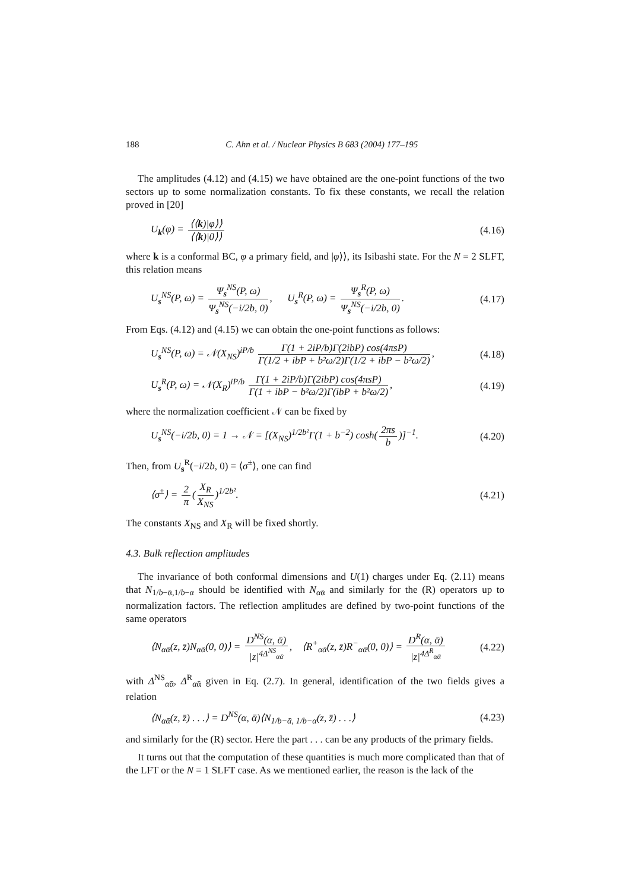188 C. Ahn et al. / Nuclear Physics B 683 (2004) 177–195
The amplitudes (4.12) and (4.15) we have obtained are the one-point functions of the two sectors up to some normalization constants. To fix these constants, we recall the relation proved in [20]
U<sub>k</sub>(φ) = ⟨⟨k)|φ⟩⟩ ⟨⟨k)|0⟩⟩ (4.16)
where k is a conformal BC, φ a primary field, and |φ⟩⟩, its Isibashi state. For the N = 2 SLFT, this relation means
U<sub>s</sub><sup>NS</sup>(P, ω) = Ψ<sub>s</sub><sup>NS</sup>(P, ω) Ψ<sub>s</sub><sup>NS</sup>(−i/2b, 0), U<sub>s</sub><sup>R</sup>(P, ω) = Ψ<sub>s</sub><sup>R</sup>(P, ω) Ψ<sub>s</sub><sup>NS</sup>(−i/2b, 0). (4.17)
From Eqs. (4.12) and (4.15) we can obtain the one-point functions as follows:
U<sub>s</sub><sup>NS</sup>(P, ω) = 𝒩(X<sub>NS</sub>)<sup>iP/b</sup> Γ(1 + 2iP/b)Γ(2ibP) cos(4πsP) Γ(1/2 + ibP + b²ω/2)Γ(1/2 + ibP − b²ω/2), (4.18)
U<sub>s</sub><sup>R</sup>(P, ω) = 𝒩(X<sub>R</sub>)<sup>iP/b</sup> Γ(1 + 2iP/b)Γ(2ibP) cos(4πsP) Γ(1 + ibP − b²ω/2)Γ(ibP + b²ω/2), (4.19)
where the normalization coefficient 𝒩 can be fixed by
U<sub>s</sub><sup>NS</sup>(−i/2b, 0) = 1 → 𝒩 = [(X<sub>NS</sub>)<sup>1/2b²</sup>Γ(1 + b<sup>−2</sup>) cosh(2πs b)]<sup>−1</sup>. (4.20)
Then, from U<sub>s</sub><sup>R</sup>(−i/2b, 0) = ⟨σ<sup>±</sup>⟩, one can find
⟨σ<sup>±</sup>⟩ = 2 π (X<sub>R</sub> X<sub>NS</sub>)<sup>1/2b²</sup>. (4.21)
The constants X<sub>NS</sub> and X<sub>R</sub> will be fixed shortly.
4.3. Bulk reflection amplitudes
The invariance of both conformal dimensions and U(1) charges under Eq. (2.11) means that N<sub>1/b−ᾱ,1/b−α</sub> should be identified with N<sub>αᾱ</sub> and similarly for the (R) operators up to normalization factors. The reflection amplitudes are defined by two-point functions of the same operators
⟨N<sub>αᾱ</sub>(z, z̄)N<sub>αᾱ</sub>(0, 0)⟩ = D<sup>NS</sup>(α, ᾱ) |z|<sup>4Δ<sup>NS</sup><sub>αᾱ</sub></sup>, ⟨R<sup>+</sup><sub>αᾱ</sub>(z, z̄)R<sup>−</sup><sub>αᾱ</sub>(0, 0)⟩ = D<sup>R</sup>(α, ᾱ) |z|<sup>4Δ<sup>R</sup><sub>αᾱ</sub></sup> (4.22)
with Δ<sup>NS</sup><sub>αᾱ</sub>, Δ<sup>R</sup><sub>αᾱ</sub> given in Eq. (2.7). In general, identification of the two fields gives a relation
⟨N<sub>αᾱ</sub>(z, z̄) . . .⟩ = D<sup>NS</sup>(α, ᾱ)⟨N<sub>1/b−ᾱ, 1/b−α</sub>(z, z̄) . . .⟩ (4.23)
and similarly for the (R) sector. Here the part . . . can be any products of the primary fields.
It turns out that the computation of these quantities is much more complicated than that of the LFT or the N = 1 SLFT case. As we mentioned earlier, the reason is the lack of the